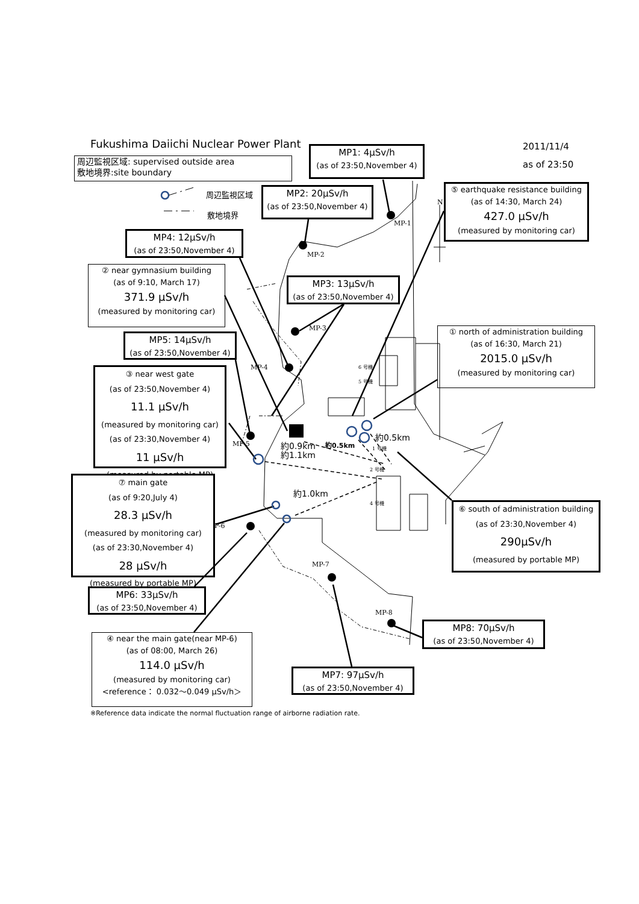Fukushima Daiichi Nuclear Power Plant
2011/11/4
as of 23:50
周辺監視区域: supervised outside area
敷地境界:site boundary
周辺監視区域
敷地境界
MP1: 4μSv/h
(as of 23:50,November 4)
⑤ earthquake resistance building
(as of 14:30, March 24)
427.0 μSv/h
(measured by monitoring car)
MP2: 20μSv/h
(as of 23:50,November 4)
MP-1
N
MP4: 12μSv/h
(as of 23:50,November 4)
MP-2
② near gymnasium building
(as of 9:10, March 17)
371.9 μSv/h
(measured by monitoring car)
MP3: 13μSv/h
(as of 23:50,November 4)
MP-3
① north of administration building
(as of 16:30, March 21)
2015.0 μSv/h
(measured by monitoring car)
MP5: 14μSv/h
(as of 23:50,November 4)
MP-4
6 号機
5 号機
③ near west gate
(as of 23:50,November 4)
11.1 μSv/h
(measured by monitoring car)
(as of 23:30,November 4)
11 μSv/h
(measured by portable MP)
約0.5km
約0.5km
約0.9km
約1.1km
MP-5
1 号機
2 号機
4 号機
約1.0km
⑦ main gate
(as of 9:20,July 4)
28.3 μSv/h
(measured by monitoring car)
(as of 23:30,November 4)
28 μSv/h
(measured by portable MP)
⑥ south of administration building
(as of 23:30,November 4)
290μSv/h
(measured by portable MP)
P-6
MP-7
MP6: 33μSv/h
(as of 23:50,November 4)
MP-8
MP8: 70μSv/h
(as of 23:50,November 4)
④ near the main gate(near MP-6)
(as of 08:00, March 26)
114.0 μSv/h
(measured by monitoring car)
<reference： 0.032～0.049 μSv/h＞
MP7: 97μSv/h
(as of 23:50,November 4)
※Reference data indicate the normal fluctuation range of airborne radiation rate.